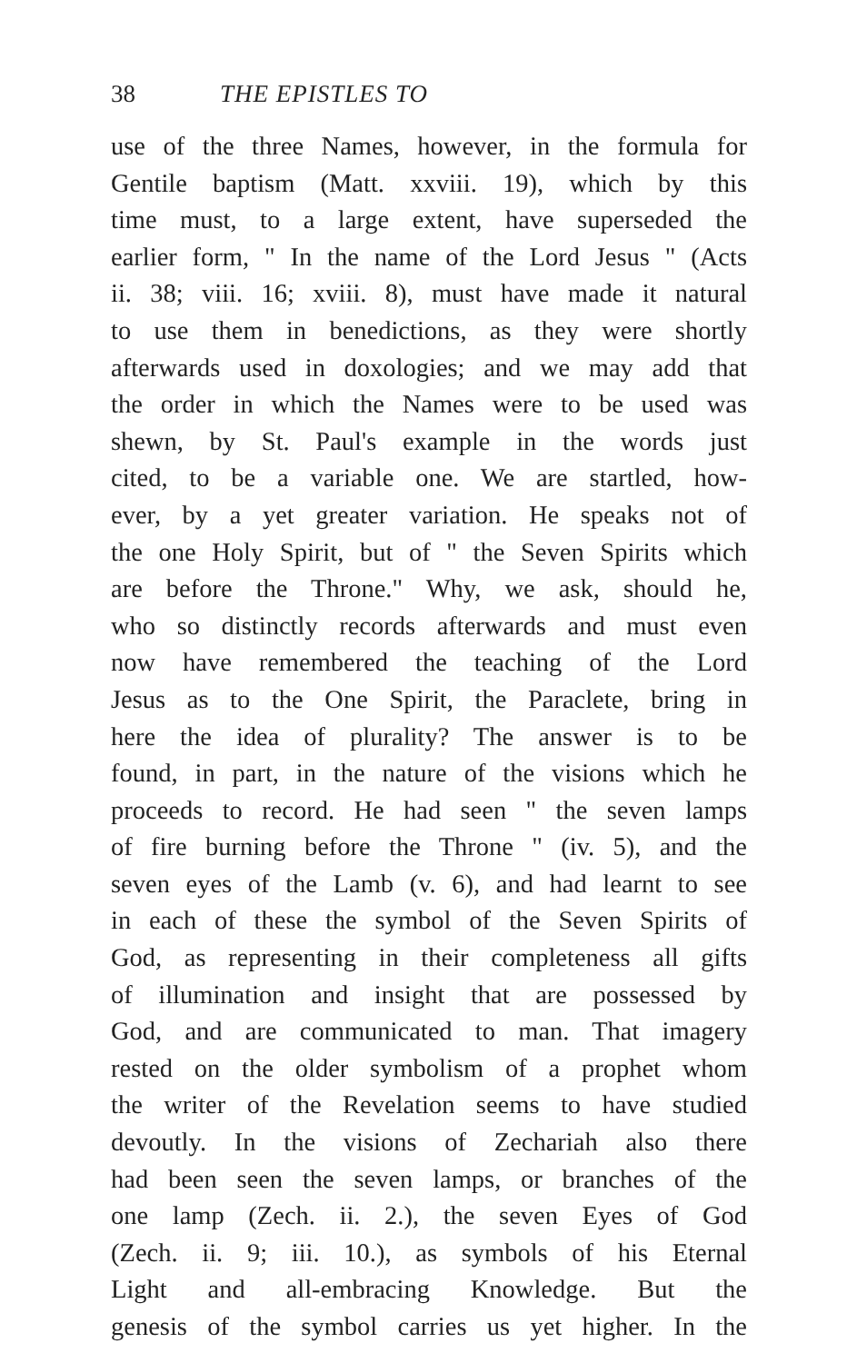38 THE EPISTLES TO
use of the three Names, however, in the formula for
Gentile baptism (Matt. xxviii. 19), which by this
time must, to a large extent, have superseded the
earlier form, " In the name of the Lord Jesus " (Acts
ii. 38; viii. 16; xviii. 8), must have made it natural
to use them in benedictions, as they were shortly
afterwards used in doxologies; and we may add that
the order in which the Names were to be used was
shewn, by St. Paul's example in the words just
cited, to be a variable one. We are startled, how-
ever, by a yet greater variation. He speaks not of
the one Holy Spirit, but of " the Seven Spirits which
are before the Throne." Why, we ask, should he,
who so distinctly records afterwards and must even
now have remembered the teaching of the Lord
Jesus as to the One Spirit, the Paraclete, bring in
here the idea of plurality? The answer is to be
found, in part, in the nature of the visions which he
proceeds to record. He had seen " the seven lamps
of fire burning before the Throne " (iv. 5), and the
seven eyes of the Lamb (v. 6), and had learnt to see
in each of these the symbol of the Seven Spirits of
God, as representing in their completeness all gifts
of illumination and insight that are possessed by
God, and are communicated to man. That imagery
rested on the older symbolism of a prophet whom
the writer of the Revelation seems to have studied
devoutly. In the visions of Zechariah also there
had been seen the seven lamps, or branches of the
one lamp (Zech. ii. 2.), the seven Eyes of God
(Zech. ii. 9; iii. 10.), as symbols of his Eternal
Light and all-embracing Knowledge. But the
genesis of the symbol carries us yet higher. In the